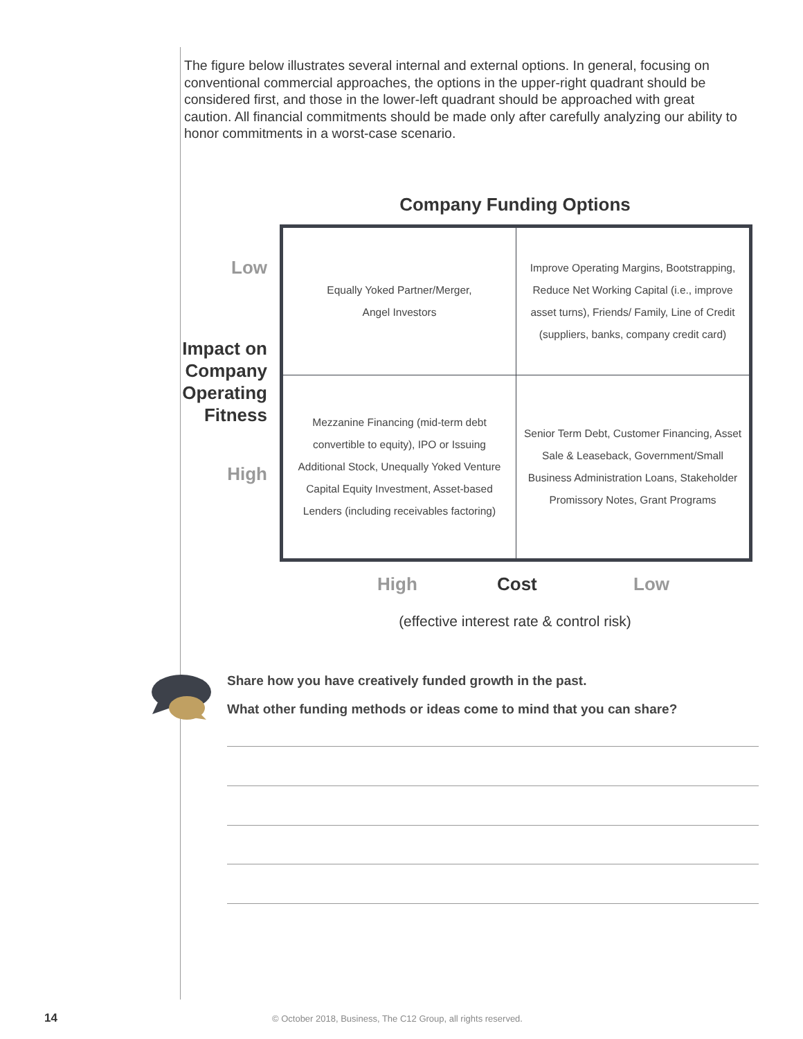The figure below illustrates several internal and external options. In general, focusing on conventional commercial approaches, the options in the upper-right quadrant should be considered first, and those in the lower-left quadrant should be approached with great caution. All financial commitments should be made only after carefully analyzing our ability to honor commitments in a worst-case scenario.
Company Funding Options
Low
Impact on Company Operating Fitness
High
| Equally Yoked Partner/Merger, Angel Investors | Improve Operating Margins, Bootstrapping, Reduce Net Working Capital (i.e., improve asset turns), Friends/ Family, Line of Credit (suppliers, banks, company credit card) |
| Mezzanine Financing (mid-term debt convertible to equity), IPO or Issuing Additional Stock, Unequally Yoked Venture Capital Equity Investment, Asset-based Lenders (including receivables factoring) | Senior Term Debt, Customer Financing, Asset Sale & Leaseback, Government/Small Business Administration Loans, Stakeholder Promissory Notes, Grant Programs |
High Cost Low
(effective interest rate & control risk)
Share how you have creatively funded growth in the past.
What other funding methods or ideas come to mind that you can share?
14
© October 2018, Business, The C12 Group, all rights reserved.